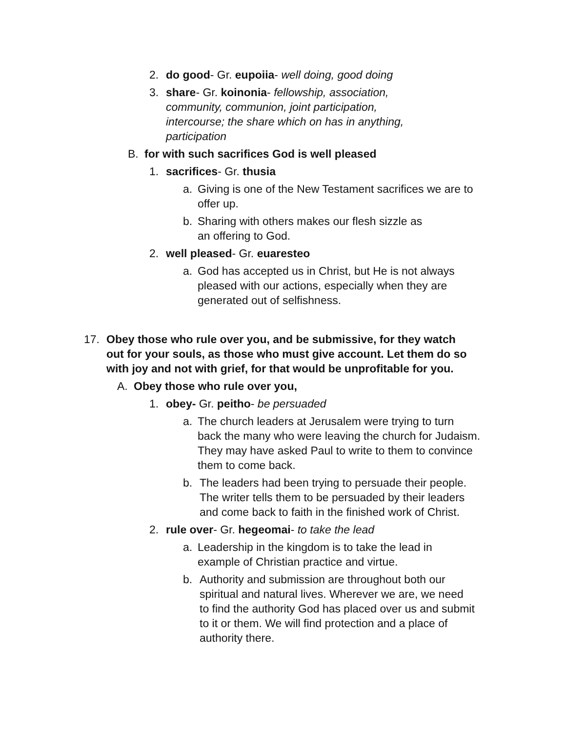2. do good- Gr. eupoiia- well doing, good doing
3. share- Gr. koinonia- fellowship, association, community, communion, joint participation, intercourse; the share which on has in anything, participation
B. for with such sacrifices God is well pleased
1. sacrifices- Gr. thusia
a. Giving is one of the New Testament sacrifices we are to offer up.
b. Sharing with others makes our flesh sizzle as an offering to God.
2. well pleased- Gr. euaresteo
a. God has accepted us in Christ, but He is not always pleased with our actions, especially when they are generated out of selfishness.
17. Obey those who rule over you, and be submissive, for they watch out for your souls, as those who must give account. Let them do so with joy and not with grief, for that would be unprofitable for you.
A. Obey those who rule over you,
1. obey- Gr. peitho- be persuaded
a. The church leaders at Jerusalem were trying to turn back the many who were leaving the church for Judaism. They may have asked Paul to write to them to convince them to come back.
b. The leaders had been trying to persuade their people. The writer tells them to be persuaded by their leaders and come back to faith in the finished work of Christ.
2. rule over- Gr. hegeomai- to take the lead
a. Leadership in the kingdom is to take the lead in example of Christian practice and virtue.
b. Authority and submission are throughout both our spiritual and natural lives. Wherever we are, we need to find the authority God has placed over us and submit to it or them. We will find protection and a place of authority there.